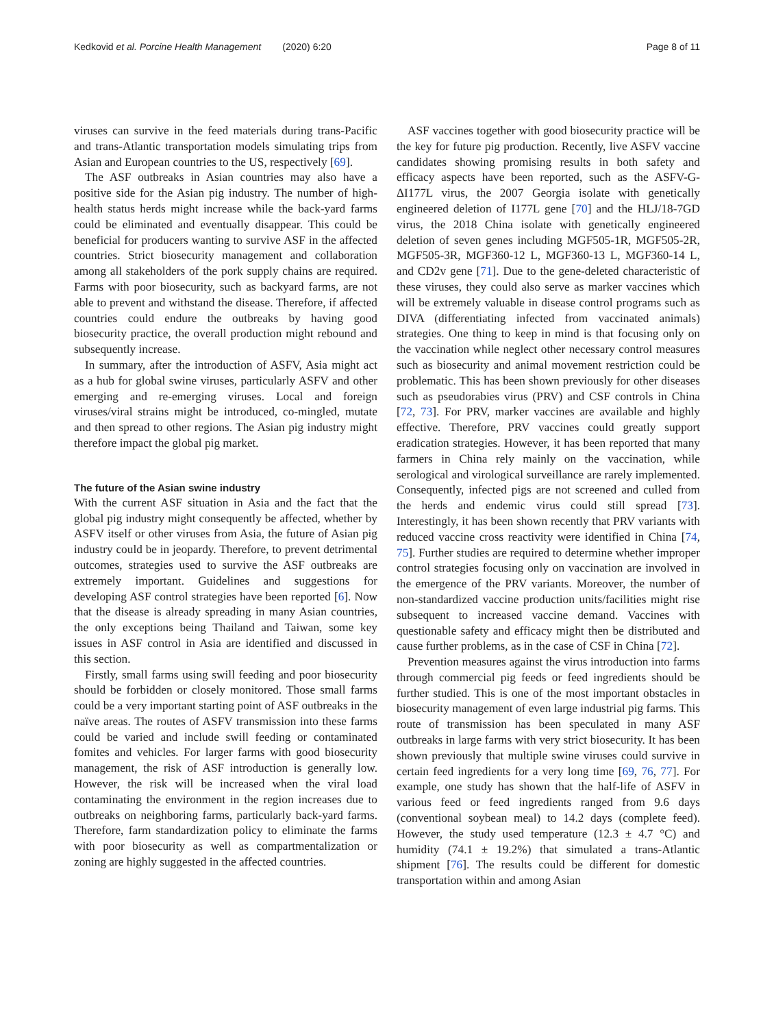Kedkovid et al. Porcine Health Management (2020) 6:20
Page 8 of 11
viruses can survive in the feed materials during trans-Pacific and trans-Atlantic transportation models simulating trips from Asian and European countries to the US, respectively [69].
The ASF outbreaks in Asian countries may also have a positive side for the Asian pig industry. The number of high-health status herds might increase while the back-yard farms could be eliminated and eventually disappear. This could be beneficial for producers wanting to survive ASF in the affected countries. Strict biosecurity management and collaboration among all stakeholders of the pork supply chains are required. Farms with poor biosecurity, such as backyard farms, are not able to prevent and withstand the disease. Therefore, if affected countries could endure the outbreaks by having good biosecurity practice, the overall production might rebound and subsequently increase.
In summary, after the introduction of ASFV, Asia might act as a hub for global swine viruses, particularly ASFV and other emerging and re-emerging viruses. Local and foreign viruses/viral strains might be introduced, co-mingled, mutate and then spread to other regions. The Asian pig industry might therefore impact the global pig market.
The future of the Asian swine industry
With the current ASF situation in Asia and the fact that the global pig industry might consequently be affected, whether by ASFV itself or other viruses from Asia, the future of Asian pig industry could be in jeopardy. Therefore, to prevent detrimental outcomes, strategies used to survive the ASF outbreaks are extremely important. Guidelines and suggestions for developing ASF control strategies have been reported [6]. Now that the disease is already spreading in many Asian countries, the only exceptions being Thailand and Taiwan, some key issues in ASF control in Asia are identified and discussed in this section.
Firstly, small farms using swill feeding and poor biosecurity should be forbidden or closely monitored. Those small farms could be a very important starting point of ASF outbreaks in the naïve areas. The routes of ASFV transmission into these farms could be varied and include swill feeding or contaminated fomites and vehicles. For larger farms with good biosecurity management, the risk of ASF introduction is generally low. However, the risk will be increased when the viral load contaminating the environment in the region increases due to outbreaks on neighboring farms, particularly back-yard farms. Therefore, farm standardization policy to eliminate the farms with poor biosecurity as well as compartmentalization or zoning are highly suggested in the affected countries.
ASF vaccines together with good biosecurity practice will be the key for future pig production. Recently, live ASFV vaccine candidates showing promising results in both safety and efficacy aspects have been reported, such as the ASFV-G-ΔI177L virus, the 2007 Georgia isolate with genetically engineered deletion of I177L gene [70] and the HLJ/18-7GD virus, the 2018 China isolate with genetically engineered deletion of seven genes including MGF505-1R, MGF505-2R, MGF505-3R, MGF360-12 L, MGF360-13 L, MGF360-14 L, and CD2v gene [71]. Due to the gene-deleted characteristic of these viruses, they could also serve as marker vaccines which will be extremely valuable in disease control programs such as DIVA (differentiating infected from vaccinated animals) strategies. One thing to keep in mind is that focusing only on the vaccination while neglect other necessary control measures such as biosecurity and animal movement restriction could be problematic. This has been shown previously for other diseases such as pseudorabies virus (PRV) and CSF controls in China [72, 73]. For PRV, marker vaccines are available and highly effective. Therefore, PRV vaccines could greatly support eradication strategies. However, it has been reported that many farmers in China rely mainly on the vaccination, while serological and virological surveillance are rarely implemented. Consequently, infected pigs are not screened and culled from the herds and endemic virus could still spread [73]. Interestingly, it has been shown recently that PRV variants with reduced vaccine cross reactivity were identified in China [74, 75]. Further studies are required to determine whether improper control strategies focusing only on vaccination are involved in the emergence of the PRV variants. Moreover, the number of non-standardized vaccine production units/facilities might rise subsequent to increased vaccine demand. Vaccines with questionable safety and efficacy might then be distributed and cause further problems, as in the case of CSF in China [72].
Prevention measures against the virus introduction into farms through commercial pig feeds or feed ingredients should be further studied. This is one of the most important obstacles in biosecurity management of even large industrial pig farms. This route of transmission has been speculated in many ASF outbreaks in large farms with very strict biosecurity. It has been shown previously that multiple swine viruses could survive in certain feed ingredients for a very long time [69, 76, 77]. For example, one study has shown that the half-life of ASFV in various feed or feed ingredients ranged from 9.6 days (conventional soybean meal) to 14.2 days (complete feed). However, the study used temperature (12.3 ± 4.7 °C) and humidity (74.1 ± 19.2%) that simulated a trans-Atlantic shipment [76]. The results could be different for domestic transportation within and among Asian